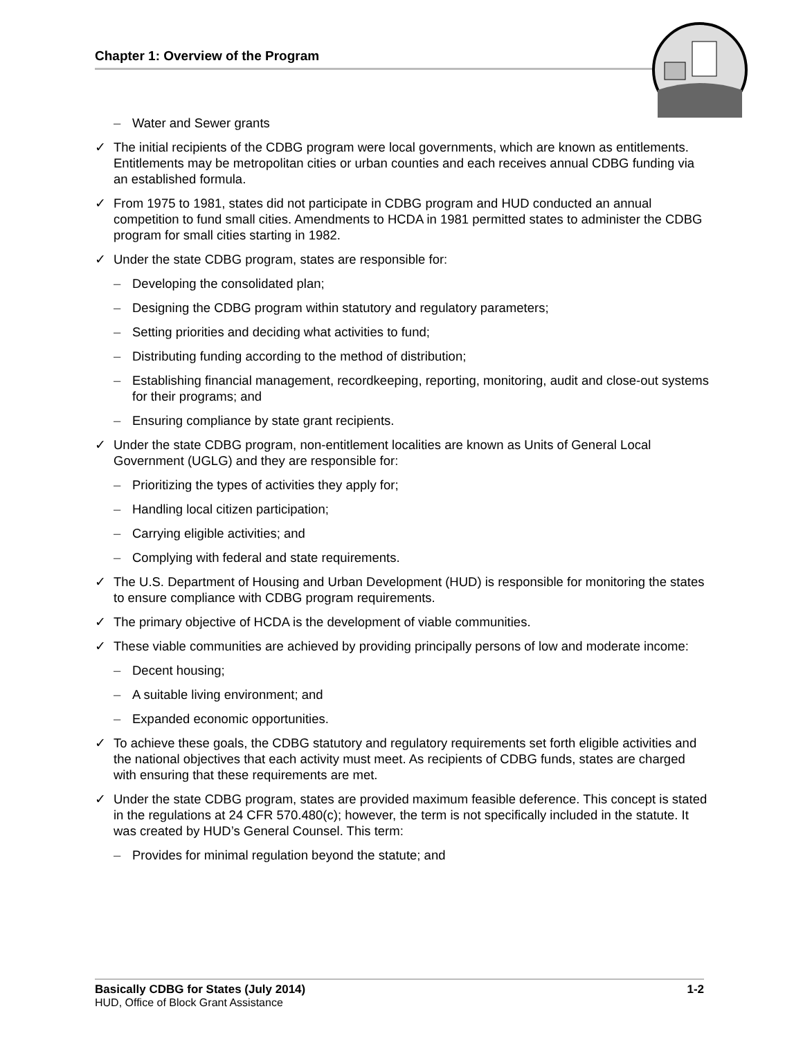Chapter 1: Overview of the Program
– Water and Sewer grants
✓ The initial recipients of the CDBG program were local governments, which are known as entitlements. Entitlements may be metropolitan cities or urban counties and each receives annual CDBG funding via an established formula.
✓ From 1975 to 1981, states did not participate in CDBG program and HUD conducted an annual competition to fund small cities. Amendments to HCDA in 1981 permitted states to administer the CDBG program for small cities starting in 1982.
✓ Under the state CDBG program, states are responsible for:
– Developing the consolidated plan;
– Designing the CDBG program within statutory and regulatory parameters;
– Setting priorities and deciding what activities to fund;
– Distributing funding according to the method of distribution;
– Establishing financial management, recordkeeping, reporting, monitoring, audit and close-out systems for their programs; and
– Ensuring compliance by state grant recipients.
✓ Under the state CDBG program, non-entitlement localities are known as Units of General Local Government (UGLG) and they are responsible for:
– Prioritizing the types of activities they apply for;
– Handling local citizen participation;
– Carrying eligible activities; and
– Complying with federal and state requirements.
✓ The U.S. Department of Housing and Urban Development (HUD) is responsible for monitoring the states to ensure compliance with CDBG program requirements.
✓ The primary objective of HCDA is the development of viable communities.
✓ These viable communities are achieved by providing principally persons of low and moderate income:
– Decent housing;
– A suitable living environment; and
– Expanded economic opportunities.
✓ To achieve these goals, the CDBG statutory and regulatory requirements set forth eligible activities and the national objectives that each activity must meet. As recipients of CDBG funds, states are charged with ensuring that these requirements are met.
✓ Under the state CDBG program, states are provided maximum feasible deference. This concept is stated in the regulations at 24 CFR 570.480(c); however, the term is not specifically included in the statute. It was created by HUD’s General Counsel. This term:
– Provides for minimal regulation beyond the statute; and
Basically CDBG for States (July 2014) 1-2
HUD, Office of Block Grant Assistance